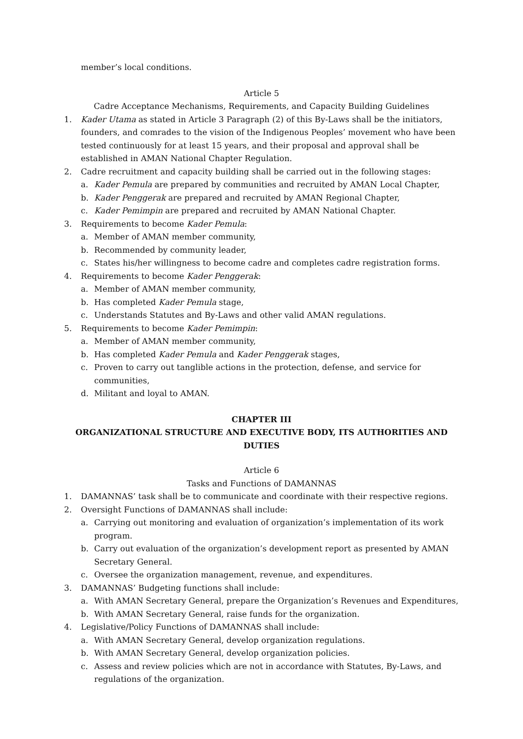member’s local conditions.
Article 5
Cadre Acceptance Mechanisms, Requirements, and Capacity Building Guidelines
1. Kader Utama as stated in Article 3 Paragraph (2) of this By-Laws shall be the initiators, founders, and comrades to the vision of the Indigenous Peoples’ movement who have been tested continuously for at least 15 years, and their proposal and approval shall be established in AMAN National Chapter Regulation.
2. Cadre recruitment and capacity building shall be carried out in the following stages:
a. Kader Pemula are prepared by communities and recruited by AMAN Local Chapter,
b. Kader Penggerak are prepared and recruited by AMAN Regional Chapter,
c. Kader Pemimpin are prepared and recruited by AMAN National Chapter.
3. Requirements to become Kader Pemula:
a. Member of AMAN member community,
b. Recommended by community leader,
c. States his/her willingness to become cadre and completes cadre registration forms.
4. Requirements to become Kader Penggerak:
a. Member of AMAN member community,
b. Has completed Kader Pemula stage,
c. Understands Statutes and By-Laws and other valid AMAN regulations.
5. Requirements to become Kader Pemimpin:
a. Member of AMAN member community,
b. Has completed Kader Pemula and Kader Penggerak stages,
c. Proven to carry out tanglible actions in the protection, defense, and service for communities,
d. Militant and loyal to AMAN.
CHAPTER III
ORGANIZATIONAL STRUCTURE AND EXECUTIVE BODY, ITS AUTHORITIES AND DUTIES
Article 6
Tasks and Functions of DAMANNAS
1. DAMANNAS’ task shall be to communicate and coordinate with their respective regions.
2. Oversight Functions of DAMANNAS shall include:
a. Carrying out monitoring and evaluation of organization’s implementation of its work program.
b. Carry out evaluation of the organization’s development report as presented by AMAN Secretary General.
c. Oversee the organization management, revenue, and expenditures.
3. DAMANNAS’ Budgeting functions shall include:
a. With AMAN Secretary General, prepare the Organization’s Revenues and Expenditures,
b. With AMAN Secretary General, raise funds for the organization.
4. Legislative/Policy Functions of DAMANNAS shall include:
a. With AMAN Secretary General, develop organization regulations.
b. With AMAN Secretary General, develop organization policies.
c. Assess and review policies which are not in accordance with Statutes, By-Laws, and regulations of the organization.